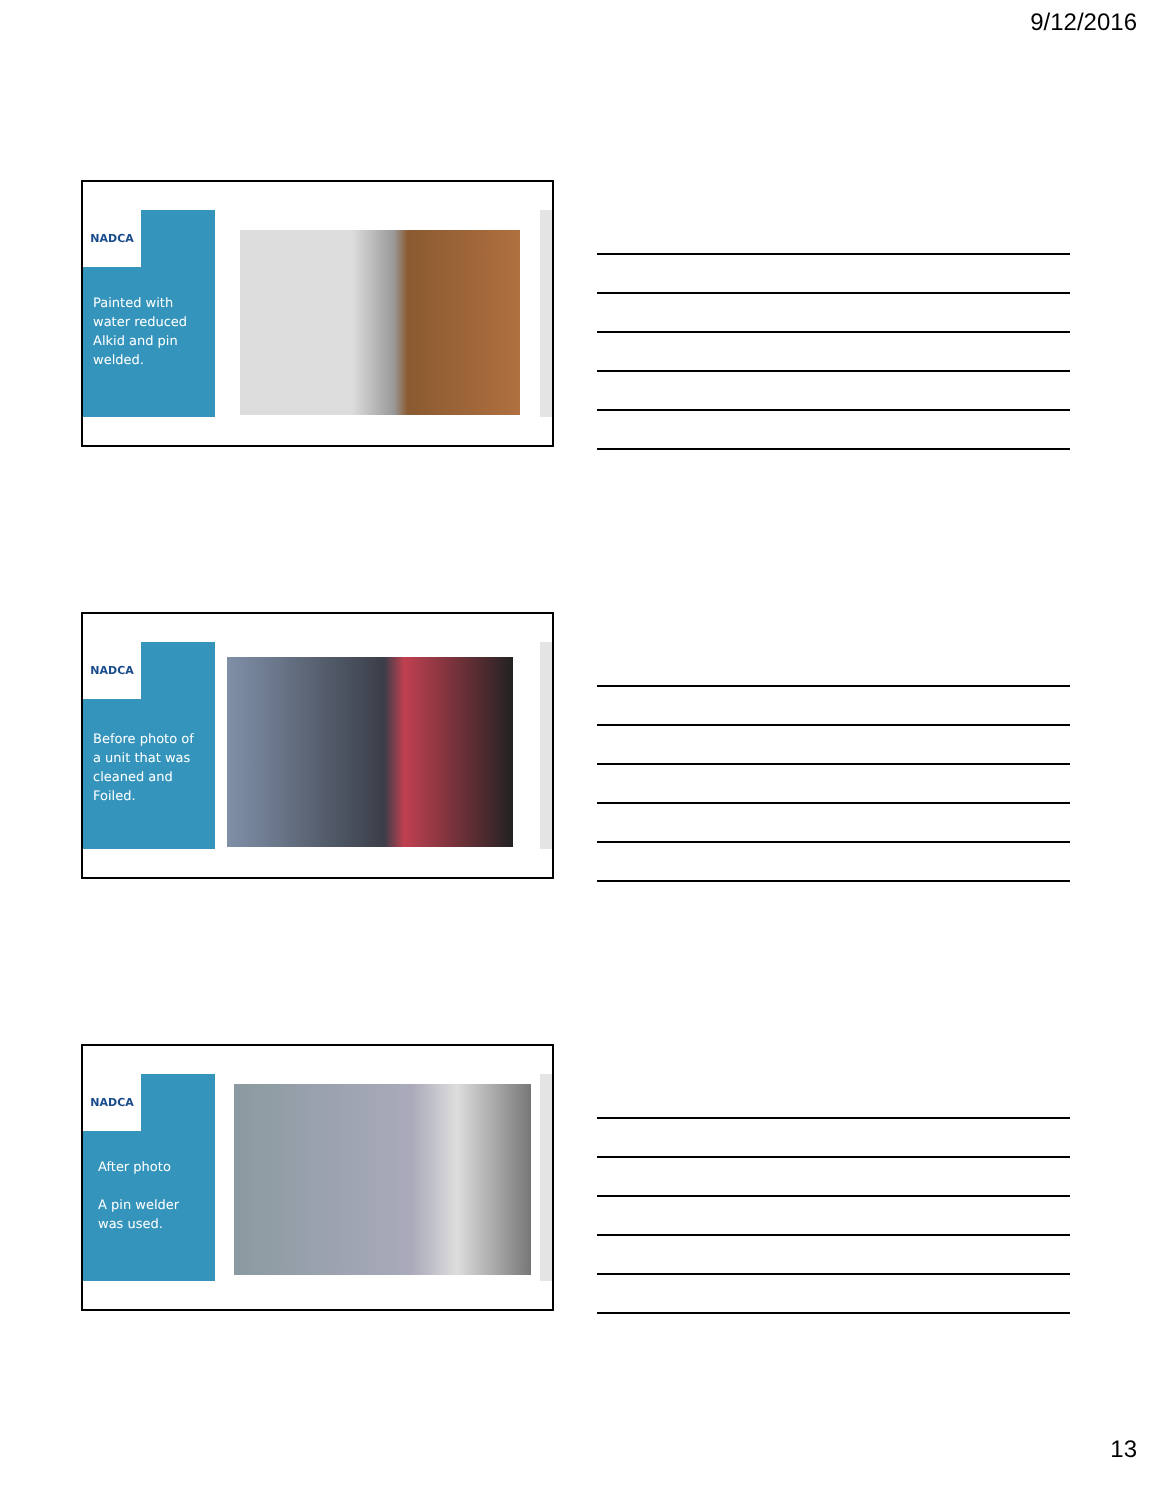9/12/2016
NADCA
Painted with water reduced Alkid and pin welded.
NADCA
Before photo of a unit that was cleaned and Foiled.
NADCA
After photo
A pin welder was used.
13